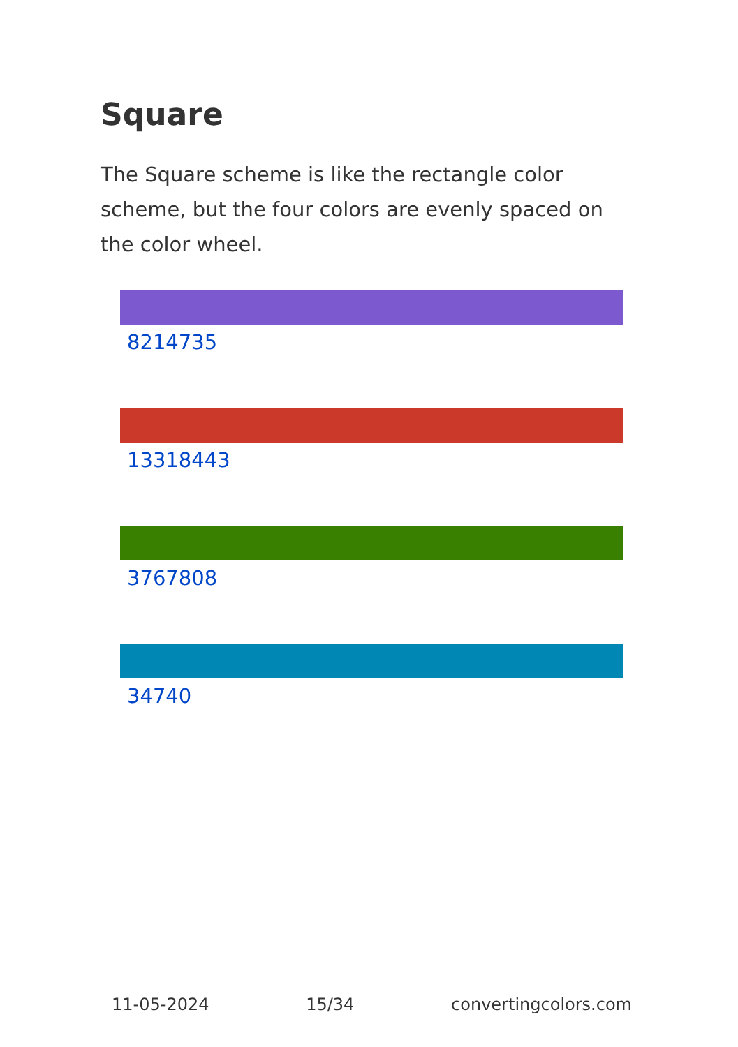Square
The Square scheme is like the rectangle color scheme, but the four colors are evenly spaced on the color wheel.
8214735
13318443
3767808
34740
11-05-2024 15/34 convertingcolors.com